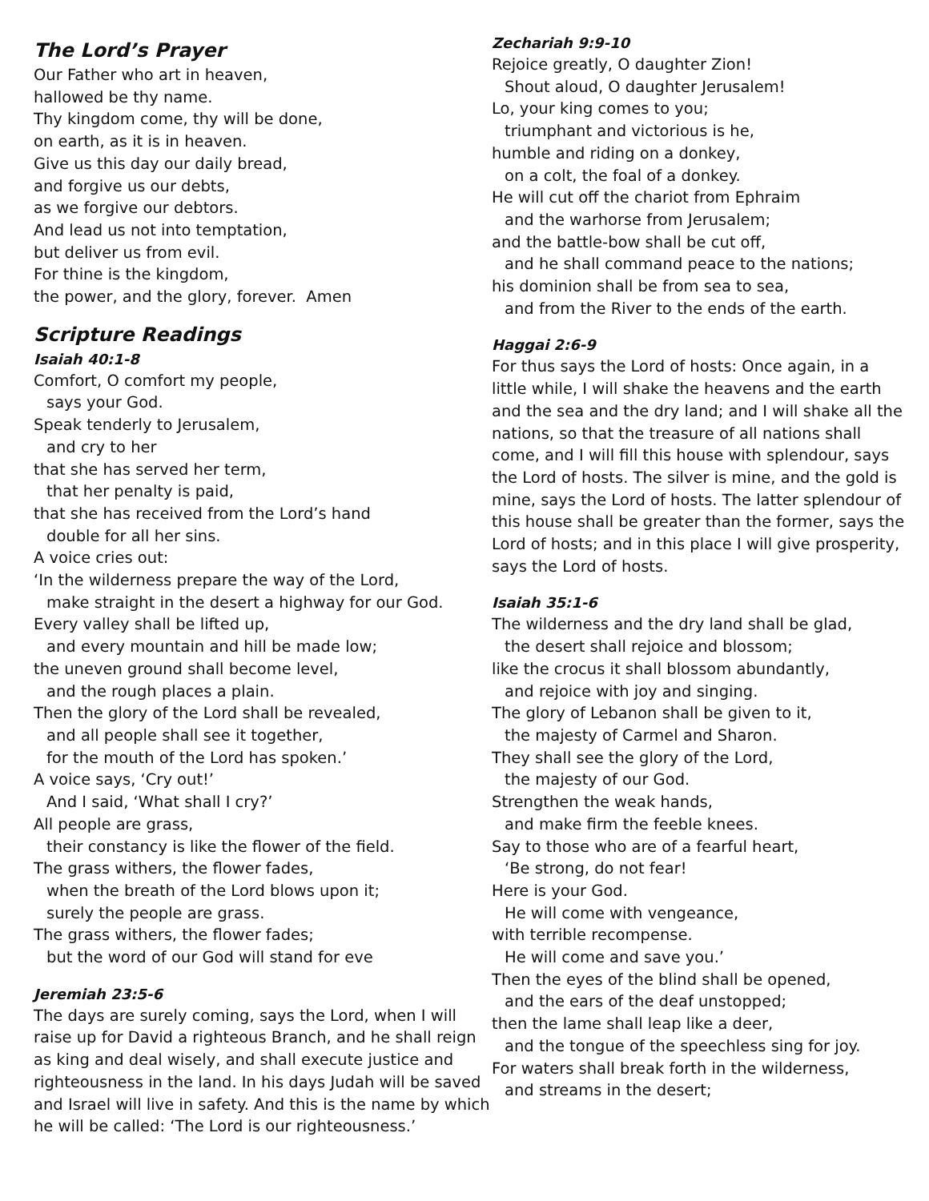The Lord’s Prayer
Our Father who art in heaven,
hallowed be thy name.
Thy kingdom come, thy will be done,
on earth, as it is in heaven.
Give us this day our daily bread,
and forgive us our debts,
as we forgive our debtors.
And lead us not into temptation,
but deliver us from evil.
For thine is the kingdom,
the power, and the glory, forever. Amen
Scripture Readings
Isaiah 40:1-8
Comfort, O comfort my people,
says your God.
Speak tenderly to Jerusalem,
and cry to her
that she has served her term,
that her penalty is paid,
that she has received from the Lord’s hand
double for all her sins.
A voice cries out:
‘In the wilderness prepare the way of the Lord,
make straight in the desert a highway for our God.
Every valley shall be lifted up,
and every mountain and hill be made low;
the uneven ground shall become level,
and the rough places a plain.
Then the glory of the Lord shall be revealed,
and all people shall see it together,
for the mouth of the Lord has spoken.’
A voice says, ‘Cry out!’
And I said, ‘What shall I cry?’
All people are grass,
their constancy is like the flower of the field.
The grass withers, the flower fades,
when the breath of the Lord blows upon it;
surely the people are grass.
The grass withers, the flower fades;
but the word of our God will stand for eve
Jeremiah 23:5-6
The days are surely coming, says the Lord, when I will raise up for David a righteous Branch, and he shall reign as king and deal wisely, and shall execute justice and righteousness in the land. In his days Judah will be saved and Israel will live in safety. And this is the name by which he will be called: ‘The Lord is our righteousness.’
Zechariah 9:9-10
Rejoice greatly, O daughter Zion!
Shout aloud, O daughter Jerusalem!
Lo, your king comes to you;
triumphant and victorious is he,
humble and riding on a donkey,
on a colt, the foal of a donkey.
He will cut off the chariot from Ephraim
and the warhorse from Jerusalem;
and the battle-bow shall be cut off,
and he shall command peace to the nations;
his dominion shall be from sea to sea,
and from the River to the ends of the earth.
Haggai 2:6-9
For thus says the Lord of hosts: Once again, in a little while, I will shake the heavens and the earth and the sea and the dry land; and I will shake all the nations, so that the treasure of all nations shall come, and I will fill this house with splendour, says the Lord of hosts. The silver is mine, and the gold is mine, says the Lord of hosts. The latter splendour of this house shall be greater than the former, says the Lord of hosts; and in this place I will give prosperity, says the Lord of hosts.
Isaiah 35:1-6
The wilderness and the dry land shall be glad,
the desert shall rejoice and blossom;
like the crocus it shall blossom abundantly,
and rejoice with joy and singing.
The glory of Lebanon shall be given to it,
the majesty of Carmel and Sharon.
They shall see the glory of the Lord,
the majesty of our God.
Strengthen the weak hands,
and make firm the feeble knees.
Say to those who are of a fearful heart,
‘Be strong, do not fear!
Here is your God.
He will come with vengeance,
with terrible recompense.
He will come and save you.’
Then the eyes of the blind shall be opened,
and the ears of the deaf unstopped;
then the lame shall leap like a deer,
and the tongue of the speechless sing for joy.
For waters shall break forth in the wilderness,
and streams in the desert;